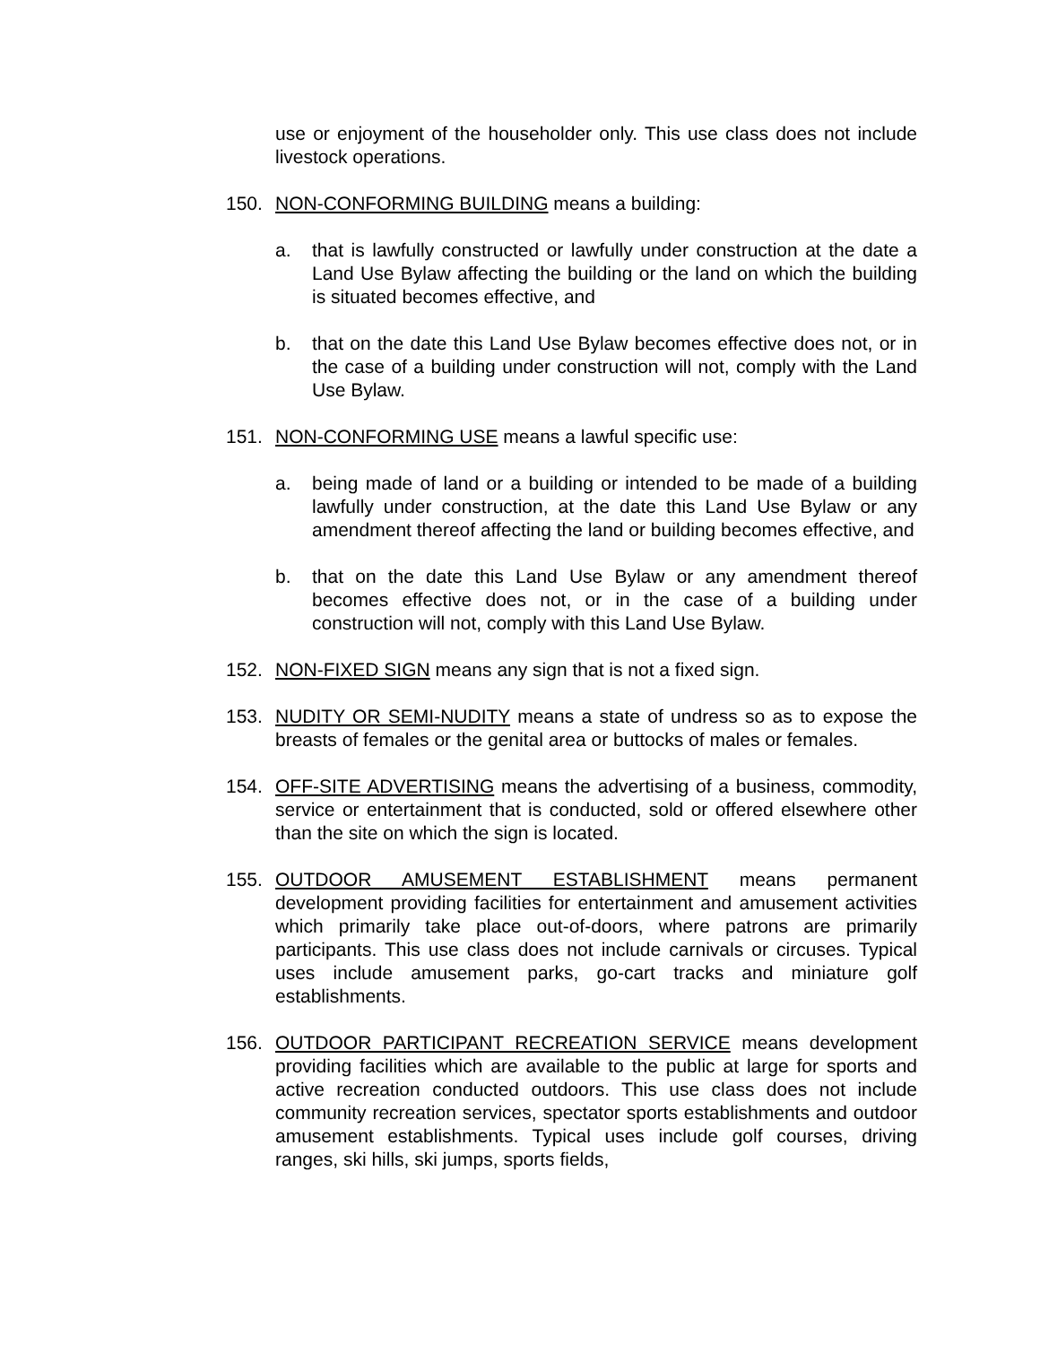use or enjoyment of the householder only. This use class does not include livestock operations.
150. NON-CONFORMING BUILDING means a building:
a. that is lawfully constructed or lawfully under construction at the date a Land Use Bylaw affecting the building or the land on which the building is situated becomes effective, and
b. that on the date this Land Use Bylaw becomes effective does not, or in the case of a building under construction will not, comply with the Land Use Bylaw.
151. NON-CONFORMING USE means a lawful specific use:
a. being made of land or a building or intended to be made of a building lawfully under construction, at the date this Land Use Bylaw or any amendment thereof affecting the land or building becomes effective, and
b. that on the date this Land Use Bylaw or any amendment thereof becomes effective does not, or in the case of a building under construction will not, comply with this Land Use Bylaw.
152. NON-FIXED SIGN means any sign that is not a fixed sign.
153. NUDITY OR SEMI-NUDITY means a state of undress so as to expose the breasts of females or the genital area or buttocks of males or females.
154. OFF-SITE ADVERTISING means the advertising of a business, commodity, service or entertainment that is conducted, sold or offered elsewhere other than the site on which the sign is located.
155. OUTDOOR AMUSEMENT ESTABLISHMENT means permanent development providing facilities for entertainment and amusement activities which primarily take place out-of-doors, where patrons are primarily participants. This use class does not include carnivals or circuses. Typical uses include amusement parks, go-cart tracks and miniature golf establishments.
156. OUTDOOR PARTICIPANT RECREATION SERVICE means development providing facilities which are available to the public at large for sports and active recreation conducted outdoors. This use class does not include community recreation services, spectator sports establishments and outdoor amusement establishments. Typical uses include golf courses, driving ranges, ski hills, ski jumps, sports fields,